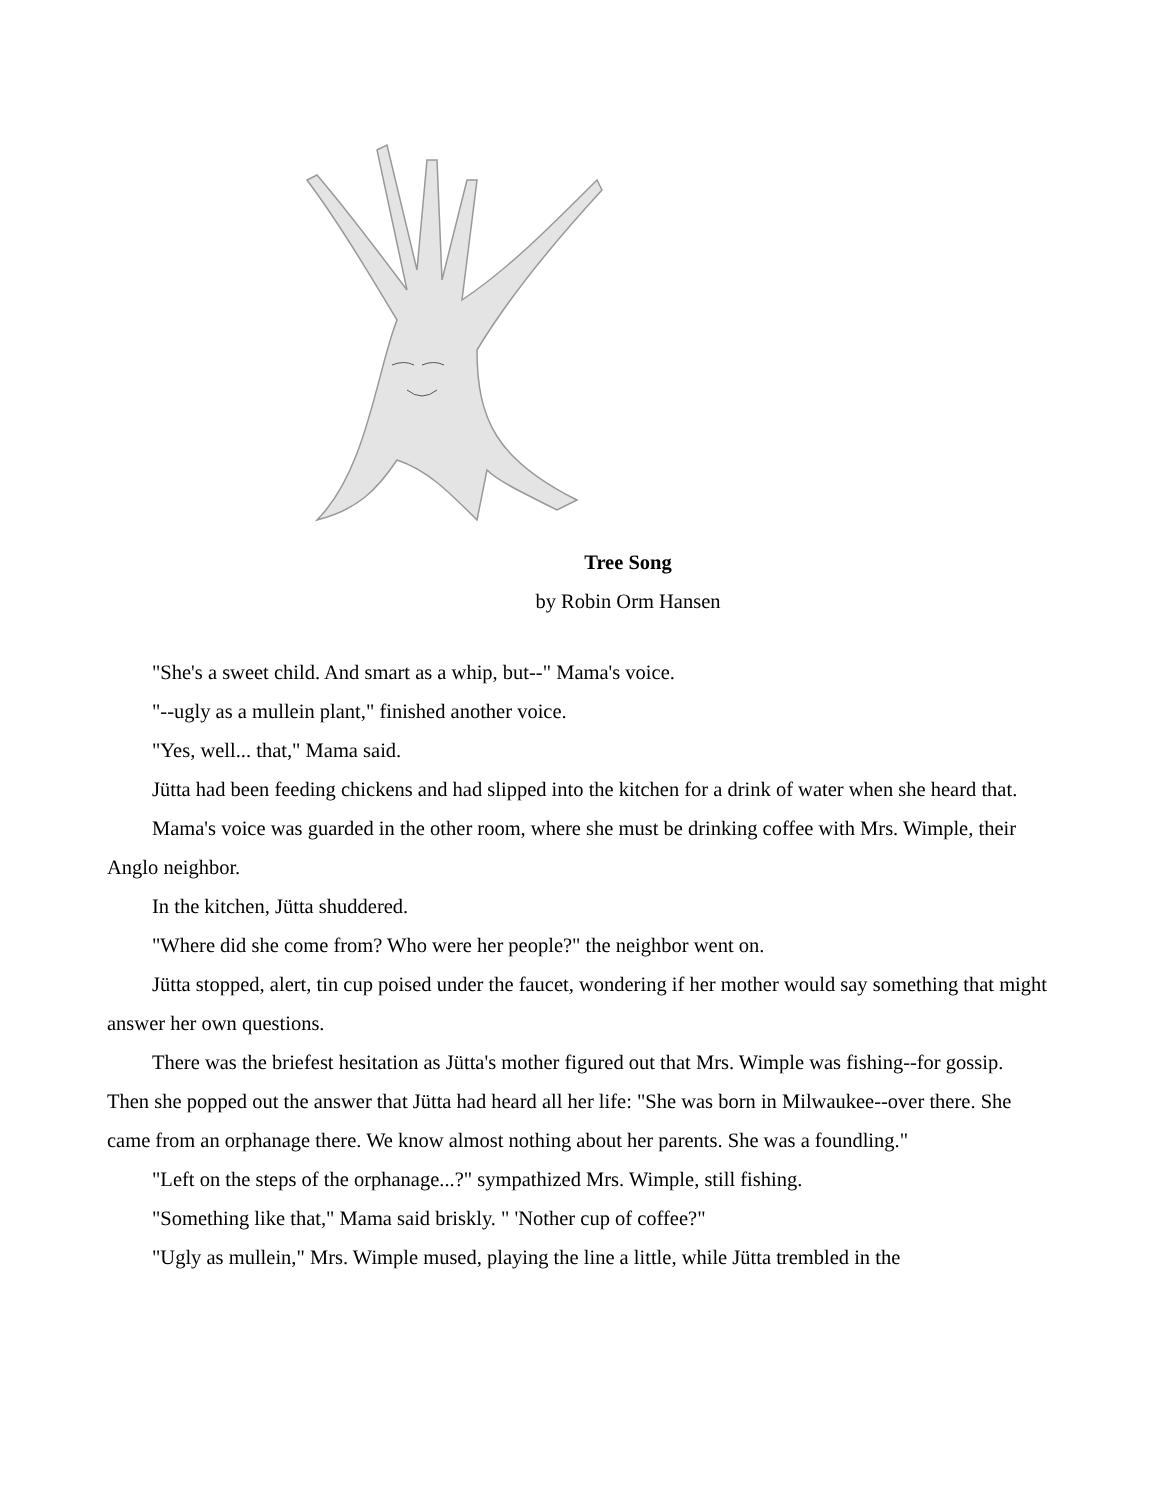Tree Song
by Robin Orm Hansen
"She's a sweet child. And smart as a whip, but--" Mama's voice.
"--ugly as a mullein plant," finished another voice.
"Yes, well... that," Mama said.
Jütta had been feeding chickens and had slipped into the kitchen for a drink of water when she heard that.
Mama's voice was guarded in the other room, where she must be drinking coffee with Mrs. Wimple, their Anglo neighbor.
In the kitchen, Jütta shuddered.
"Where did she come from? Who were her people?" the neighbor went on.
Jütta stopped, alert, tin cup poised under the faucet, wondering if her mother would say something that might answer her own questions.
There was the briefest hesitation as Jütta's mother figured out that Mrs. Wimple was fishing--for gossip. Then she popped out the answer that Jütta had heard all her life: "She was born in Milwaukee--over there. She came from an orphanage there. We know almost nothing about her parents. She was a foundling."
"Left on the steps of the orphanage...?" sympathized Mrs. Wimple, still fishing.
"Something like that," Mama said briskly. " 'Nother cup of coffee?"
"Ugly as mullein," Mrs. Wimple mused, playing the line a little, while Jütta trembled in the